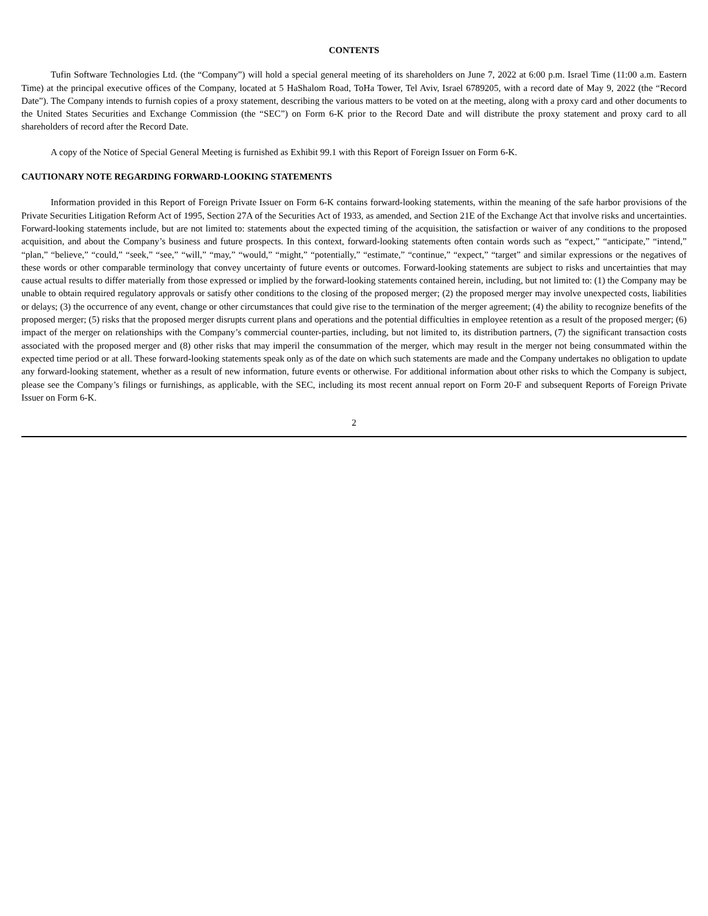CONTENTS
Tufin Software Technologies Ltd. (the “Company”) will hold a special general meeting of its shareholders on June 7, 2022 at 6:00 p.m. Israel Time (11:00 a.m. Eastern Time) at the principal executive offices of the Company, located at 5 HaShalom Road, ToHa Tower, Tel Aviv, Israel 6789205, with a record date of May 9, 2022 (the “Record Date”). The Company intends to furnish copies of a proxy statement, describing the various matters to be voted on at the meeting, along with a proxy card and other documents to the United States Securities and Exchange Commission (the “SEC”) on Form 6-K prior to the Record Date and will distribute the proxy statement and proxy card to all shareholders of record after the Record Date.
A copy of the Notice of Special General Meeting is furnished as Exhibit 99.1 with this Report of Foreign Issuer on Form 6-K.
CAUTIONARY NOTE REGARDING FORWARD-LOOKING STATEMENTS
Information provided in this Report of Foreign Private Issuer on Form 6-K contains forward-looking statements, within the meaning of the safe harbor provisions of the Private Securities Litigation Reform Act of 1995, Section 27A of the Securities Act of 1933, as amended, and Section 21E of the Exchange Act that involve risks and uncertainties. Forward-looking statements include, but are not limited to: statements about the expected timing of the acquisition, the satisfaction or waiver of any conditions to the proposed acquisition, and about the Company’s business and future prospects. In this context, forward-looking statements often contain words such as “expect,” “anticipate,” “intend,” “plan,” “believe,” “could,” “seek,” “see,” “will,” “may,” “would,” “might,” “potentially,” “estimate,” “continue,” “expect,” “target” and similar expressions or the negatives of these words or other comparable terminology that convey uncertainty of future events or outcomes. Forward-looking statements are subject to risks and uncertainties that may cause actual results to differ materially from those expressed or implied by the forward-looking statements contained herein, including, but not limited to: (1) the Company may be unable to obtain required regulatory approvals or satisfy other conditions to the closing of the proposed merger; (2) the proposed merger may involve unexpected costs, liabilities or delays; (3) the occurrence of any event, change or other circumstances that could give rise to the termination of the merger agreement; (4) the ability to recognize benefits of the proposed merger; (5) risks that the proposed merger disrupts current plans and operations and the potential difficulties in employee retention as a result of the proposed merger; (6) impact of the merger on relationships with the Company’s commercial counter-parties, including, but not limited to, its distribution partners, (7) the significant transaction costs associated with the proposed merger and (8) other risks that may imperil the consummation of the merger, which may result in the merger not being consummated within the expected time period or at all. These forward-looking statements speak only as of the date on which such statements are made and the Company undertakes no obligation to update any forward-looking statement, whether as a result of new information, future events or otherwise. For additional information about other risks to which the Company is subject, please see the Company’s filings or furnishings, as applicable, with the SEC, including its most recent annual report on Form 20-F and subsequent Reports of Foreign Private Issuer on Form 6-K.
2